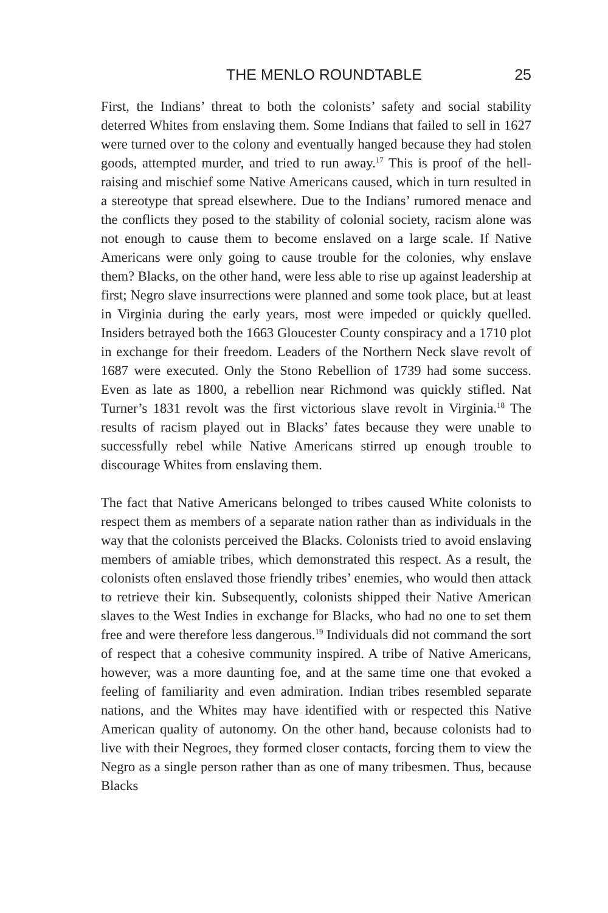THE MENLO ROUNDTABLE 25
First, the Indians’ threat to both the colonists’ safety and social stability deterred Whites from enslaving them. Some Indians that failed to sell in 1627 were turned over to the colony and eventually hanged because they had stolen goods, attempted murder, and tried to run away.<sup>17</sup> This is proof of the hell-raising and mischief some Native Americans caused, which in turn resulted in a stereotype that spread elsewhere. Due to the Indians’ rumored menace and the conflicts they posed to the stability of colonial society, racism alone was not enough to cause them to become enslaved on a large scale. If Native Americans were only going to cause trouble for the colonies, why enslave them? Blacks, on the other hand, were less able to rise up against leadership at first; Negro slave insurrections were planned and some took place, but at least in Virginia during the early years, most were impeded or quickly quelled. Insiders betrayed both the 1663 Gloucester County conspiracy and a 1710 plot in exchange for their freedom. Leaders of the Northern Neck slave revolt of 1687 were executed. Only the Stono Rebellion of 1739 had some success. Even as late as 1800, a rebellion near Richmond was quickly stifled. Nat Turner’s 1831 revolt was the first victorious slave revolt in Virginia.<sup>18</sup> The results of racism played out in Blacks’ fates because they were unable to successfully rebel while Native Americans stirred up enough trouble to discourage Whites from enslaving them.
The fact that Native Americans belonged to tribes caused White colonists to respect them as members of a separate nation rather than as individuals in the way that the colonists perceived the Blacks. Colonists tried to avoid enslaving members of amiable tribes, which demonstrated this respect. As a result, the colonists often enslaved those friendly tribes’ enemies, who would then attack to retrieve their kin. Subsequently, colonists shipped their Native American slaves to the West Indies in exchange for Blacks, who had no one to set them free and were therefore less dangerous.<sup>19</sup> Individuals did not command the sort of respect that a cohesive community inspired. A tribe of Native Americans, however, was a more daunting foe, and at the same time one that evoked a feeling of familiarity and even admiration. Indian tribes resembled separate nations, and the Whites may have identified with or respected this Native American quality of autonomy. On the other hand, because colonists had to live with their Negroes, they formed closer contacts, forcing them to view the Negro as a single person rather than as one of many tribesmen. Thus, because Blacks